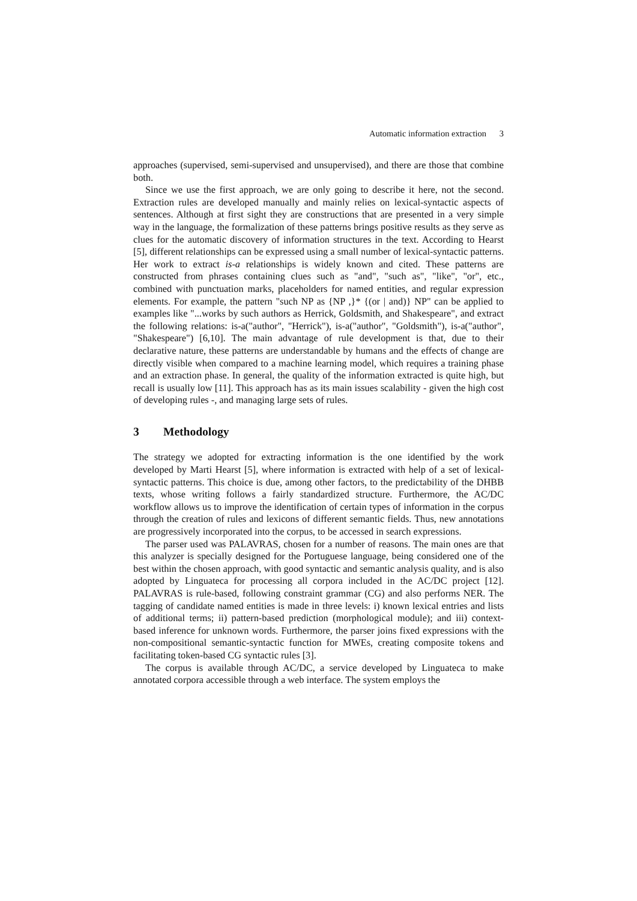Automatic information extraction 3
approaches (supervised, semi-supervised and unsupervised), and there are those that combine both.
Since we use the first approach, we are only going to describe it here, not the second. Extraction rules are developed manually and mainly relies on lexical-syntactic aspects of sentences. Although at first sight they are constructions that are presented in a very simple way in the language, the formalization of these patterns brings positive results as they serve as clues for the automatic discovery of information structures in the text. According to Hearst [5], different relationships can be expressed using a small number of lexical-syntactic patterns. Her work to extract is-a relationships is widely known and cited. These patterns are constructed from phrases containing clues such as "and", "such as", "like", "or", etc., combined with punctuation marks, placeholders for named entities, and regular expression elements. For example, the pattern "such NP as {NP ,}* {(or | and)} NP" can be applied to examples like "...works by such authors as Herrick, Goldsmith, and Shakespeare", and extract the following relations: is-a("author", "Herrick"), is-a("author", "Goldsmith"), is-a("author", "Shakespeare") [6,10]. The main advantage of rule development is that, due to their declarative nature, these patterns are understandable by humans and the effects of change are directly visible when compared to a machine learning model, which requires a training phase and an extraction phase. In general, the quality of the information extracted is quite high, but recall is usually low [11]. This approach has as its main issues scalability - given the high cost of developing rules -, and managing large sets of rules.
3 Methodology
The strategy we adopted for extracting information is the one identified by the work developed by Marti Hearst [5], where information is extracted with help of a set of lexical-syntactic patterns. This choice is due, among other factors, to the predictability of the DHBB texts, whose writing follows a fairly standardized structure. Furthermore, the AC/DC workflow allows us to improve the identification of certain types of information in the corpus through the creation of rules and lexicons of different semantic fields. Thus, new annotations are progressively incorporated into the corpus, to be accessed in search expressions.
The parser used was PALAVRAS, chosen for a number of reasons. The main ones are that this analyzer is specially designed for the Portuguese language, being considered one of the best within the chosen approach, with good syntactic and semantic analysis quality, and is also adopted by Linguateca for processing all corpora included in the AC/DC project [12]. PALAVRAS is rule-based, following constraint grammar (CG) and also performs NER. The tagging of candidate named entities is made in three levels: i) known lexical entries and lists of additional terms; ii) pattern-based prediction (morphological module); and iii) context-based inference for unknown words. Furthermore, the parser joins fixed expressions with the non-compositional semantic-syntactic function for MWEs, creating composite tokens and facilitating token-based CG syntactic rules [3].
The corpus is available through AC/DC, a service developed by Linguateca to make annotated corpora accessible through a web interface. The system employs the